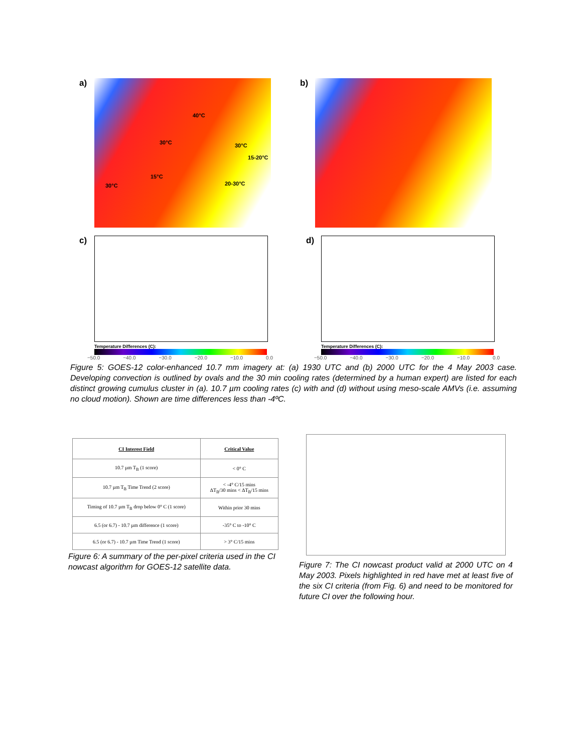a)
40°C
30°C 30°C
15-20°C
15°C
30°C 20-30°C
b)
c)
Temperature Differences (C):
−50.0 −40.0 −30.0 −20.0 −10.0 0.0
d)
Temperature Differences (C):
−50.0 −40.0 −30.0 −20.0 −10.0 0.0
Figure 5: GOES-12 color-enhanced 10.7 mm imagery at: (a) 1930 UTC and (b) 2000 UTC for the 4 May 2003 case. Developing convection is outlined by ovals and the 30 min cooling rates (determined by a human expert) are listed for each distinct growing cumulus cluster in (a). 10.7 µm cooling rates (c) with and (d) without using meso-scale AMVs (i.e. assuming no cloud motion). Shown are time differences less than -4ºC.
| CI Interest Field | Critical Value |
| --- | --- |
| 10.7 µm T<sub>B</sub> (1 score) | < 0° C |
| 10.7 µm T<sub>B</sub> Time Trend (2 score) | < -4° C/15 mins ΔT<sub>B</sub>/30 mins < ΔT<sub>B</sub>/15 mins |
| Timing of 10.7 µm T<sub>B</sub> drop below 0° C (1 score) | Within prior 30 mins |
| 6.5 (or 6.7) - 10.7 µm difference (1 score) | -35° C to -10° C |
| 6.5 (or 6.7) - 10.7 µm Time Trend (1 score) | > 3° C/15 mins |
Figure 6: A summary of the per-pixel criteria used in the CI nowcast algorithm for GOES-12 satellite data.
Figure 7: The CI nowcast product valid at 2000 UTC on 4 May 2003. Pixels highlighted in red have met at least five of the six CI criteria (from Fig. 6) and need to be monitored for future CI over the following hour.